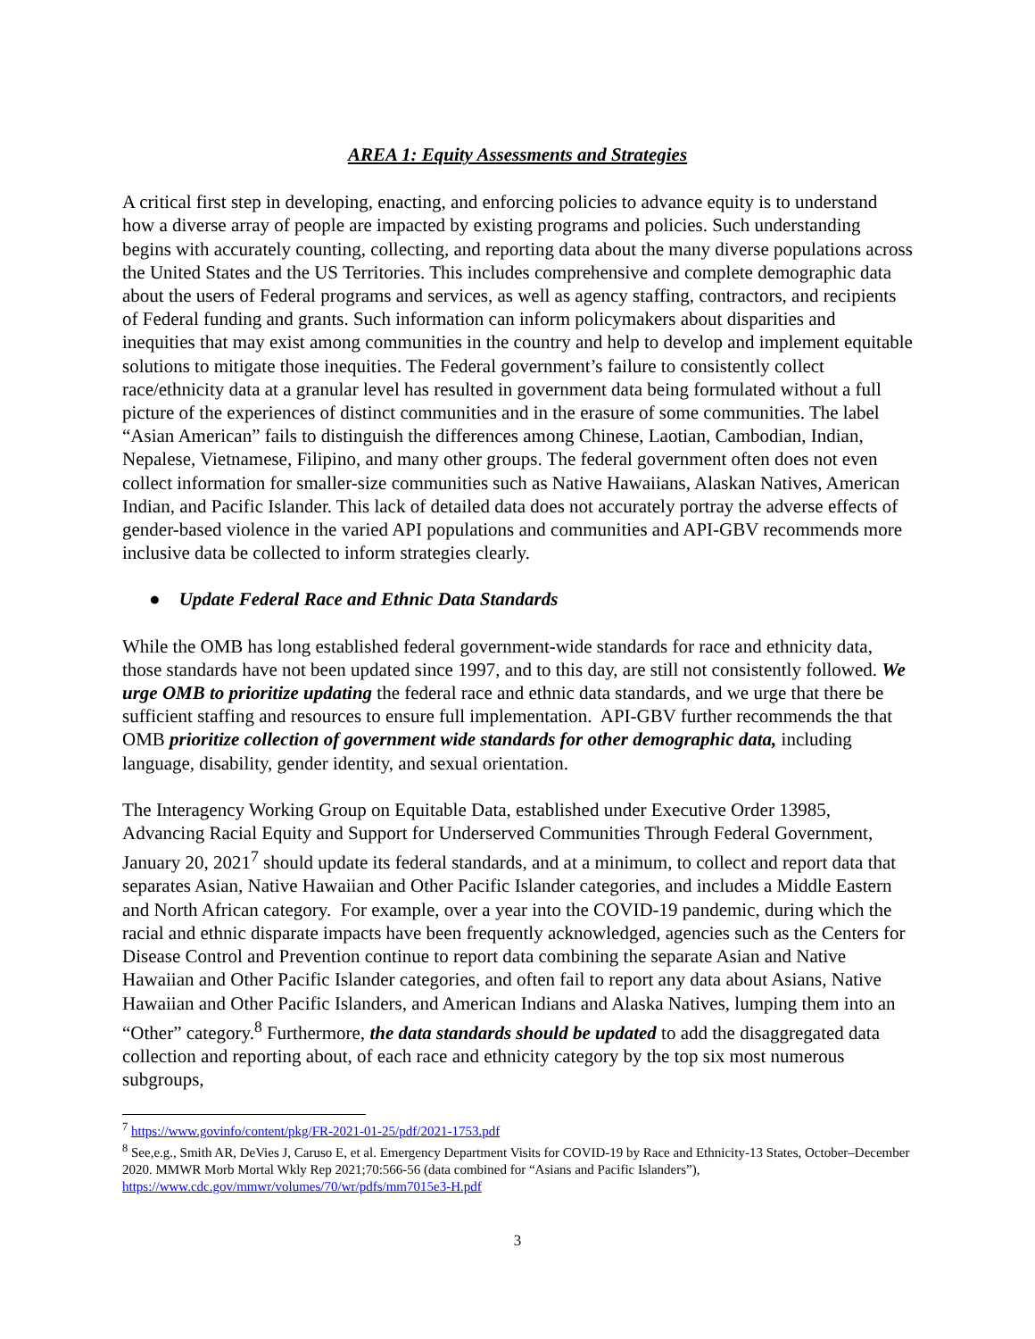AREA 1: Equity Assessments and Strategies
A critical first step in developing, enacting, and enforcing policies to advance equity is to understand how a diverse array of people are impacted by existing programs and policies. Such understanding begins with accurately counting, collecting, and reporting data about the many diverse populations across the United States and the US Territories. This includes comprehensive and complete demographic data about the users of Federal programs and services, as well as agency staffing, contractors, and recipients of Federal funding and grants. Such information can inform policymakers about disparities and inequities that may exist among communities in the country and help to develop and implement equitable solutions to mitigate those inequities. The Federal government’s failure to consistently collect race/ethnicity data at a granular level has resulted in government data being formulated without a full picture of the experiences of distinct communities and in the erasure of some communities. The label “Asian American” fails to distinguish the differences among Chinese, Laotian, Cambodian, Indian, Nepalese, Vietnamese, Filipino, and many other groups. The federal government often does not even collect information for smaller-size communities such as Native Hawaiians, Alaskan Natives, American Indian, and Pacific Islander. This lack of detailed data does not accurately portray the adverse effects of gender-based violence in the varied API populations and communities and API-GBV recommends more inclusive data be collected to inform strategies clearly.
● Update Federal Race and Ethnic Data Standards
While the OMB has long established federal government-wide standards for race and ethnicity data, those standards have not been updated since 1997, and to this day, are still not consistently followed. We urge OMB to prioritize updating the federal race and ethnic data standards, and we urge that there be sufficient staffing and resources to ensure full implementation. API-GBV further recommends the that OMB prioritize collection of government wide standards for other demographic data, including language, disability, gender identity, and sexual orientation.
The Interagency Working Group on Equitable Data, established under Executive Order 13985, Advancing Racial Equity and Support for Underserved Communities Through Federal Government, January 20, 2021<sup>7</sup> should update its federal standards, and at a minimum, to collect and report data that separates Asian, Native Hawaiian and Other Pacific Islander categories, and includes a Middle Eastern and North African category. For example, over a year into the COVID-19 pandemic, during which the racial and ethnic disparate impacts have been frequently acknowledged, agencies such as the Centers for Disease Control and Prevention continue to report data combining the separate Asian and Native Hawaiian and Other Pacific Islander categories, and often fail to report any data about Asians, Native Hawaiian and Other Pacific Islanders, and American Indians and Alaska Natives, lumping them into an “Other” category.<sup>8</sup> Furthermore, the data standards should be updated to add the disaggregated data collection and reporting about, of each race and ethnicity category by the top six most numerous subgroups,
<sup>7</sup> https://www.govinfo/content/pkg/FR-2021-01-25/pdf/2021-1753.pdf
<sup>8</sup> See,e.g., Smith AR, DeVies J, Caruso E, et al. Emergency Department Visits for COVID-19 by Race and Ethnicity-13 States, October–December 2020. MMWR Morb Mortal Wkly Rep 2021;70:566-56 (data combined for “Asians and Pacific Islanders”), https://www.cdc.gov/mmwr/volumes/70/wr/pdfs/mm7015e3-H.pdf
3